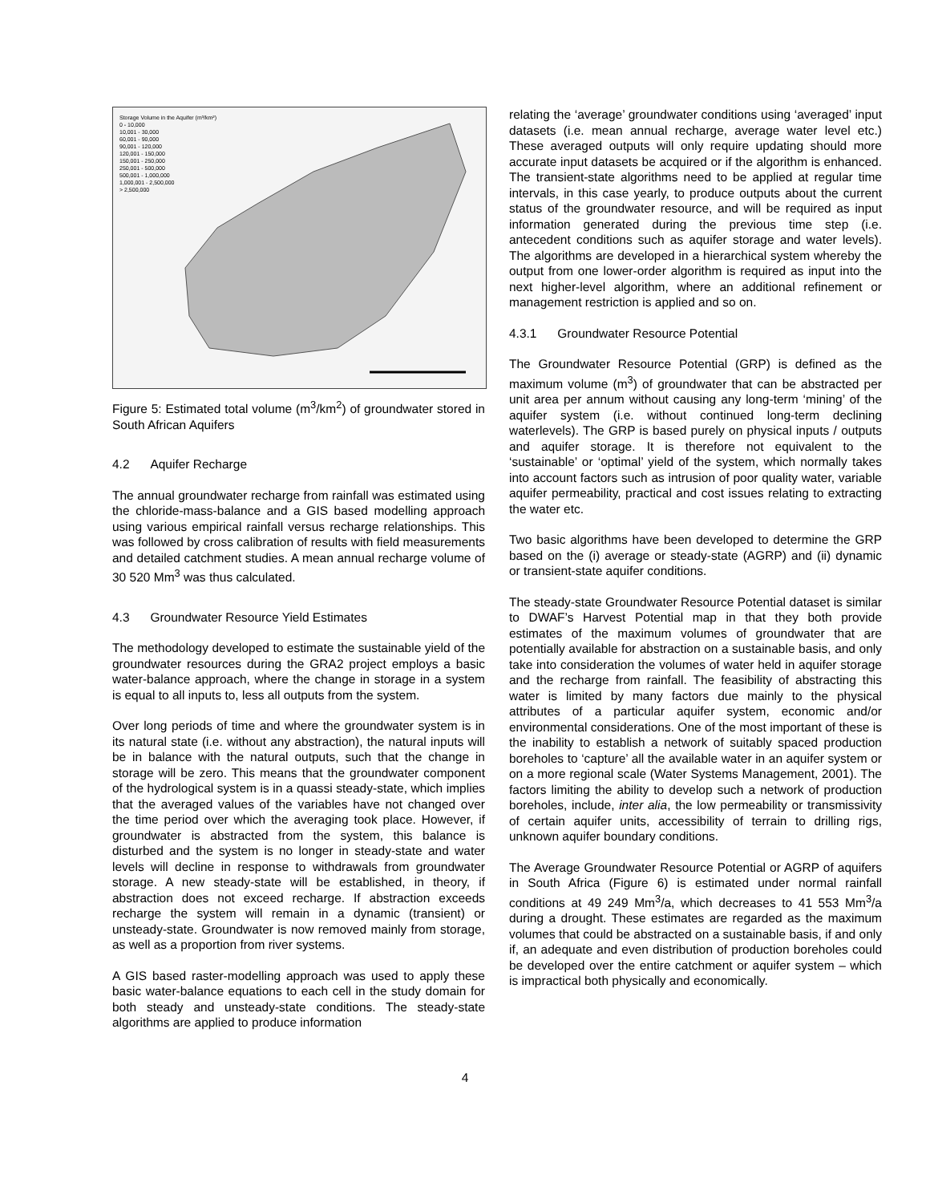Storage Volume in the Aquifer (m³/km²)
0 - 10,000
10,001 - 30,000
60,001 - 90,000
90,001 - 120,000
120,001 - 150,000
150,001 - 250,000
250,001 - 500,000
500,001 - 1,000,000
1,000,001 - 2,500,000
> 2,500,000
Figure 5: Estimated total volume (m<sup>3</sup>/km<sup>2</sup>) of groundwater stored in South African Aquifers
4.2 Aquifer Recharge
The annual groundwater recharge from rainfall was estimated using the chloride-mass-balance and a GIS based modelling approach using various empirical rainfall versus recharge relationships. This was followed by cross calibration of results with field measurements and detailed catchment studies. A mean annual recharge volume of 30 520 Mm<sup>3</sup> was thus calculated.
4.3 Groundwater Resource Yield Estimates
The methodology developed to estimate the sustainable yield of the groundwater resources during the GRA2 project employs a basic water-balance approach, where the change in storage in a system is equal to all inputs to, less all outputs from the system.
Over long periods of time and where the groundwater system is in its natural state (i.e. without any abstraction), the natural inputs will be in balance with the natural outputs, such that the change in storage will be zero. This means that the groundwater component of the hydrological system is in a quassi steady-state, which implies that the averaged values of the variables have not changed over the time period over which the averaging took place. However, if groundwater is abstracted from the system, this balance is disturbed and the system is no longer in steady-state and water levels will decline in response to withdrawals from groundwater storage. A new steady-state will be established, in theory, if abstraction does not exceed recharge. If abstraction exceeds recharge the system will remain in a dynamic (transient) or unsteady-state. Groundwater is now removed mainly from storage, as well as a proportion from river systems.
A GIS based raster-modelling approach was used to apply these basic water-balance equations to each cell in the study domain for both steady and unsteady-state conditions. The steady-state algorithms are applied to produce information
relating the ‘average’ groundwater conditions using ‘averaged’ input datasets (i.e. mean annual recharge, average water level etc.) These averaged outputs will only require updating should more accurate input datasets be acquired or if the algorithm is enhanced. The transient-state algorithms need to be applied at regular time intervals, in this case yearly, to produce outputs about the current status of the groundwater resource, and will be required as input information generated during the previous time step (i.e. antecedent conditions such as aquifer storage and water levels). The algorithms are developed in a hierarchical system whereby the output from one lower-order algorithm is required as input into the next higher-level algorithm, where an additional refinement or management restriction is applied and so on.
4.3.1 Groundwater Resource Potential
The Groundwater Resource Potential (GRP) is defined as the maximum volume (m<sup>3</sup>) of groundwater that can be abstracted per unit area per annum without causing any long-term ‘mining’ of the aquifer system (i.e. without continued long-term declining waterlevels). The GRP is based purely on physical inputs / outputs and aquifer storage. It is therefore not equivalent to the ‘sustainable’ or ‘optimal’ yield of the system, which normally takes into account factors such as intrusion of poor quality water, variable aquifer permeability, practical and cost issues relating to extracting the water etc.
Two basic algorithms have been developed to determine the GRP based on the (i) average or steady-state (AGRP) and (ii) dynamic or transient-state aquifer conditions.
The steady-state Groundwater Resource Potential dataset is similar to DWAF’s Harvest Potential map in that they both provide estimates of the maximum volumes of groundwater that are potentially available for abstraction on a sustainable basis, and only take into consideration the volumes of water held in aquifer storage and the recharge from rainfall. The feasibility of abstracting this water is limited by many factors due mainly to the physical attributes of a particular aquifer system, economic and/or environmental considerations. One of the most important of these is the inability to establish a network of suitably spaced production boreholes to ‘capture’ all the available water in an aquifer system or on a more regional scale (Water Systems Management, 2001). The factors limiting the ability to develop such a network of production boreholes, include, inter alia, the low permeability or transmissivity of certain aquifer units, accessibility of terrain to drilling rigs, unknown aquifer boundary conditions.
The Average Groundwater Resource Potential or AGRP of aquifers in South Africa (Figure 6) is estimated under normal rainfall conditions at 49 249 Mm<sup>3</sup>/a, which decreases to 41 553 Mm<sup>3</sup>/a during a drought. These estimates are regarded as the maximum volumes that could be abstracted on a sustainable basis, if and only if, an adequate and even distribution of production boreholes could be developed over the entire catchment or aquifer system – which is impractical both physically and economically.
4